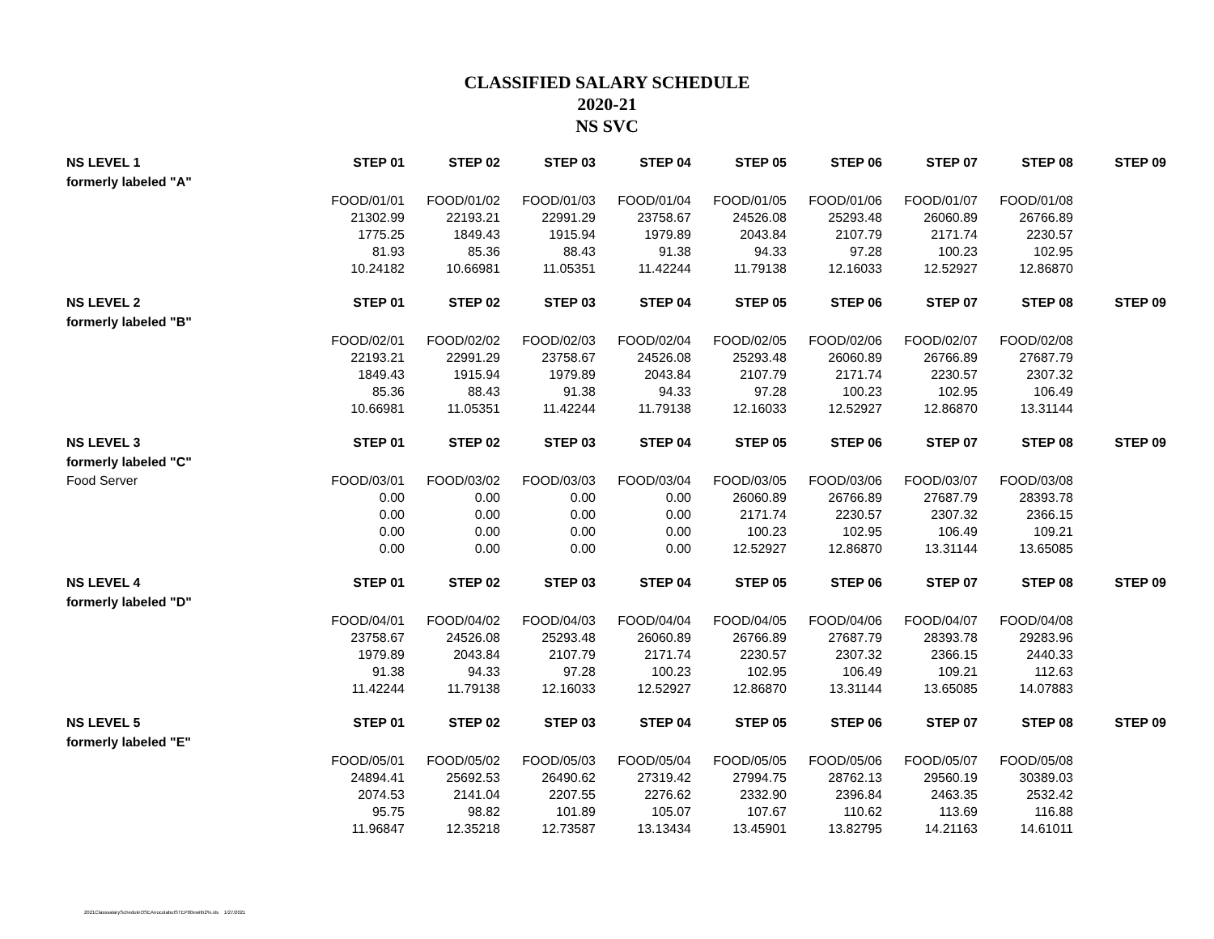CLASSIFIED SALARY SCHEDULE
2020-21
NS SVC
| NS LEVEL 1 | STEP 01 | STEP 02 | STEP 03 | STEP 04 | STEP 05 | STEP 06 | STEP 07 | STEP 08 | STEP 09 |
| --- | --- | --- | --- | --- | --- | --- | --- | --- | --- |
| formerly labeled "A" | | | | | | | | | |
| | FOOD/01/01 | FOOD/01/02 | FOOD/01/03 | FOOD/01/04 | FOOD/01/05 | FOOD/01/06 | FOOD/01/07 | FOOD/01/08 | |
| | 21302.99 | 22193.21 | 22991.29 | 23758.67 | 24526.08 | 25293.48 | 26060.89 | 26766.89 | |
| | 1775.25 | 1849.43 | 1915.94 | 1979.89 | 2043.84 | 2107.79 | 2171.74 | 2230.57 | |
| | 81.93 | 85.36 | 88.43 | 91.38 | 94.33 | 97.28 | 100.23 | 102.95 | |
| | 10.24182 | 10.66981 | 11.05351 | 11.42244 | 11.79138 | 12.16033 | 12.52927 | 12.86870 | |
| NS LEVEL 2 | STEP 01 | STEP 02 | STEP 03 | STEP 04 | STEP 05 | STEP 06 | STEP 07 | STEP 08 | STEP 09 |
| formerly labeled "B" | | | | | | | | | |
| | FOOD/02/01 | FOOD/02/02 | FOOD/02/03 | FOOD/02/04 | FOOD/02/05 | FOOD/02/06 | FOOD/02/07 | FOOD/02/08 | |
| | 22193.21 | 22991.29 | 23758.67 | 24526.08 | 25293.48 | 26060.89 | 26766.89 | 27687.79 | |
| | 1849.43 | 1915.94 | 1979.89 | 2043.84 | 2107.79 | 2171.74 | 2230.57 | 2307.32 | |
| | 85.36 | 88.43 | 91.38 | 94.33 | 97.28 | 100.23 | 102.95 | 106.49 | |
| | 10.66981 | 11.05351 | 11.42244 | 11.79138 | 12.16033 | 12.52927 | 12.86870 | 13.31144 | |
| NS LEVEL 3 | STEP 01 | STEP 02 | STEP 03 | STEP 04 | STEP 05 | STEP 06 | STEP 07 | STEP 08 | STEP 09 |
| formerly labeled "C" | | | | | | | | | |
| Food Server | FOOD/03/01 | FOOD/03/02 | FOOD/03/03 | FOOD/03/04 | FOOD/03/05 | FOOD/03/06 | FOOD/03/07 | FOOD/03/08 | |
| | 0.00 | 0.00 | 0.00 | 0.00 | 26060.89 | 26766.89 | 27687.79 | 28393.78 | |
| | 0.00 | 0.00 | 0.00 | 0.00 | 2171.74 | 2230.57 | 2307.32 | 2366.15 | |
| | 0.00 | 0.00 | 0.00 | 0.00 | 100.23 | 102.95 | 106.49 | 109.21 | |
| | 0.00 | 0.00 | 0.00 | 0.00 | 12.52927 | 12.86870 | 13.31144 | 13.65085 | |
| NS LEVEL 4 | STEP 01 | STEP 02 | STEP 03 | STEP 04 | STEP 05 | STEP 06 | STEP 07 | STEP 08 | STEP 09 |
| formerly labeled "D" | | | | | | | | | |
| | FOOD/04/01 | FOOD/04/02 | FOOD/04/03 | FOOD/04/04 | FOOD/04/05 | FOOD/04/06 | FOOD/04/07 | FOOD/04/08 | |
| | 23758.67 | 24526.08 | 25293.48 | 26060.89 | 26766.89 | 27687.79 | 28393.78 | 29283.96 | |
| | 1979.89 | 2043.84 | 2107.79 | 2171.74 | 2230.57 | 2307.32 | 2366.15 | 2440.33 | |
| | 91.38 | 94.33 | 97.28 | 100.23 | 102.95 | 106.49 | 109.21 | 112.63 | |
| | 11.42244 | 11.79138 | 12.16033 | 12.52927 | 12.86870 | 13.31144 | 13.65085 | 14.07883 | |
| NS LEVEL 5 | STEP 01 | STEP 02 | STEP 03 | STEP 04 | STEP 05 | STEP 06 | STEP 07 | STEP 08 | STEP 09 |
| formerly labeled "E" | | | | | | | | | |
| | FOOD/05/01 | FOOD/05/02 | FOOD/05/03 | FOOD/05/04 | FOOD/05/05 | FOOD/05/06 | FOOD/05/07 | FOOD/05/08 | |
| | 24894.41 | 25692.53 | 26490.62 | 27319.42 | 27994.75 | 28762.13 | 29560.19 | 30389.03 | |
| | 2074.53 | 2141.04 | 2207.55 | 2276.62 | 2332.90 | 2396.84 | 2463.35 | 2532.42 | |
| | 95.75 | 98.82 | 101.89 | 105.07 | 107.67 | 110.62 | 113.69 | 116.88 | |
| | 11.96847 | 12.35218 | 12.73587 | 13.13434 | 13.45901 | 13.82795 | 14.21163 | 14.61011 | |
2021ClasssalaryScheduleOSEAnocolabutSTEP00ewith2%.xls 1/27/2021